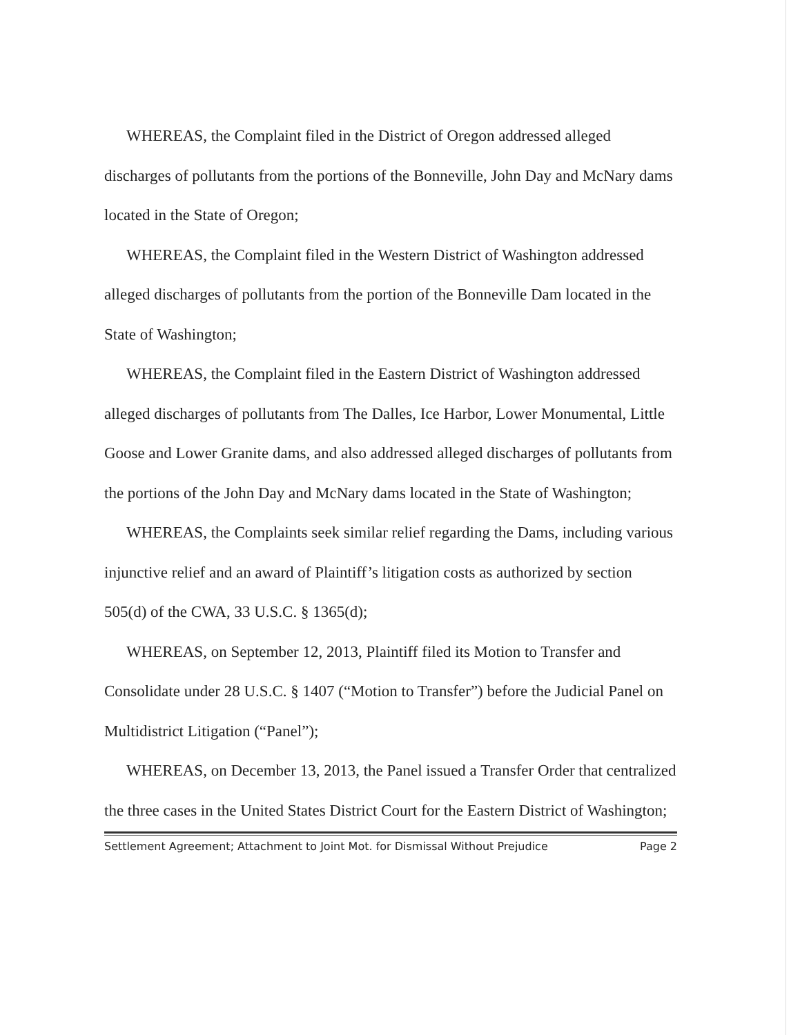WHEREAS, the Complaint filed in the District of Oregon addressed alleged discharges of pollutants from the portions of the Bonneville, John Day and McNary dams located in the State of Oregon;
WHEREAS, the Complaint filed in the Western District of Washington addressed alleged discharges of pollutants from the portion of the Bonneville Dam located in the State of Washington;
WHEREAS, the Complaint filed in the Eastern District of Washington addressed alleged discharges of pollutants from The Dalles, Ice Harbor, Lower Monumental, Little Goose and Lower Granite dams, and also addressed alleged discharges of pollutants from the portions of the John Day and McNary dams located in the State of Washington;
WHEREAS, the Complaints seek similar relief regarding the Dams, including various injunctive relief and an award of Plaintiff’s litigation costs as authorized by section 505(d) of the CWA, 33 U.S.C. § 1365(d);
WHEREAS, on September 12, 2013, Plaintiff filed its Motion to Transfer and Consolidate under 28 U.S.C. § 1407 (“Motion to Transfer”) before the Judicial Panel on Multidistrict Litigation (“Panel”);
WHEREAS, on December 13, 2013, the Panel issued a Transfer Order that centralized the three cases in the United States District Court for the Eastern District of Washington;
Settlement Agreement; Attachment to Joint Mot. for Dismissal Without Prejudice Page 2